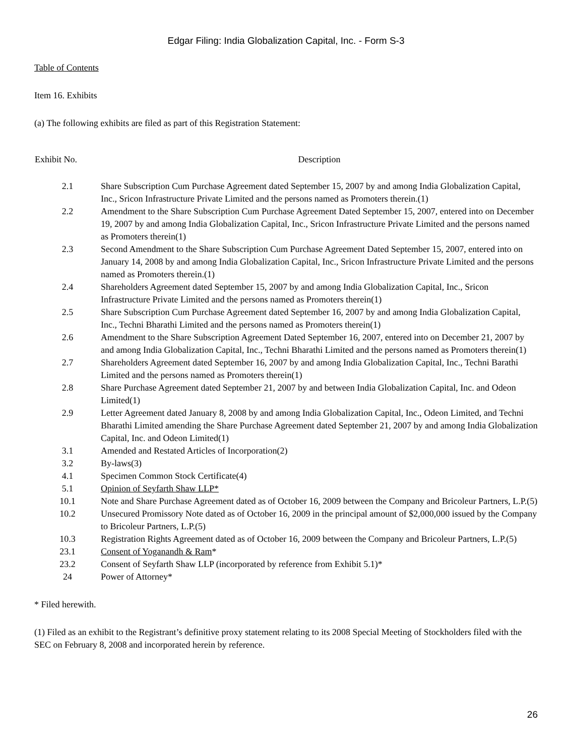Edgar Filing: India Globalization Capital, Inc. - Form S-3
Table of Contents
Item 16. Exhibits
(a) The following exhibits are filed as part of this Registration Statement:
| Exhibit No. | Description |
| --- | --- |
| 2.1 | Share Subscription Cum Purchase Agreement dated September 15, 2007 by and among India Globalization Capital, Inc., Sricon Infrastructure Private Limited and the persons named as Promoters therein.(1) |
| 2.2 | Amendment to the Share Subscription Cum Purchase Agreement Dated September 15, 2007, entered into on December 19, 2007 by and among India Globalization Capital, Inc., Sricon Infrastructure Private Limited and the persons named as Promoters therein(1) |
| 2.3 | Second Amendment to the Share Subscription Cum Purchase Agreement Dated September 15, 2007, entered into on January 14, 2008 by and among India Globalization Capital, Inc., Sricon Infrastructure Private Limited and the persons named as Promoters therein.(1) |
| 2.4 | Shareholders Agreement dated September 15, 2007 by and among India Globalization Capital, Inc., Sricon Infrastructure Private Limited and the persons named as Promoters therein(1) |
| 2.5 | Share Subscription Cum Purchase Agreement dated September 16, 2007 by and among India Globalization Capital, Inc., Techni Bharathi Limited and the persons named as Promoters therein(1) |
| 2.6 | Amendment to the Share Subscription Agreement Dated September 16, 2007, entered into on December 21, 2007 by and among India Globalization Capital, Inc., Techni Bharathi Limited and the persons named as Promoters therein(1) |
| 2.7 | Shareholders Agreement dated September 16, 2007 by and among India Globalization Capital, Inc., Techni Barathi Limited and the persons named as Promoters therein(1) |
| 2.8 | Share Purchase Agreement dated September 21, 2007 by and between India Globalization Capital, Inc. and Odeon Limited(1) |
| 2.9 | Letter Agreement dated January 8, 2008 by and among India Globalization Capital, Inc., Odeon Limited, and Techni Bharathi Limited amending the Share Purchase Agreement dated September 21, 2007 by and among India Globalization Capital, Inc. and Odeon Limited(1) |
| 3.1 | Amended and Restated Articles of Incorporation(2) |
| 3.2 | By-laws(3) |
| 4.1 | Specimen Common Stock Certificate(4) |
| 5.1 | Opinion of Seyfarth Shaw LLP* |
| 10.1 | Note and Share Purchase Agreement dated as of October 16, 2009 between the Company and Bricoleur Partners, L.P.(5) |
| 10.2 | Unsecured Promissory Note dated as of October 16, 2009 in the principal amount of $2,000,000 issued by the Company to Bricoleur Partners, L.P.(5) |
| 10.3 | Registration Rights Agreement dated as of October 16, 2009 between the Company and Bricoleur Partners, L.P.(5) |
| 23.1 | Consent of Yoganandh & Ram * |
| 23.2 | Consent of Seyfarth Shaw LLP (incorporated by reference from Exhibit 5.1)* |
| 24 | Power of Attorney* |
* Filed herewith.
(1) Filed as an exhibit to the Registrant’s definitive proxy statement relating to its 2008 Special Meeting of Stockholders filed with the SEC on February 8, 2008 and incorporated herein by reference.
26